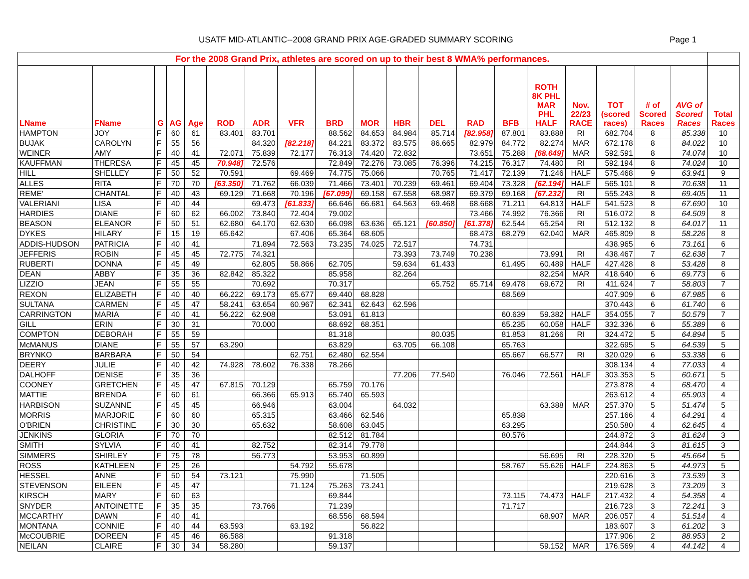USATF MID-ATLANTIC--2008 GRAND PRIX AGE-GRADED SUMMARY SCORING Page 1
| For the 2008 Grand Prix, athletes are scored on up to their best 8 WMA% performances. | | | | | | | | | | | | | | | | | | | |
| --- | --- | --- | --- | --- | --- | --- | --- | --- | --- | --- | --- | --- | --- | --- | --- | --- | --- | --- | --- |
| LName | FName | G | AG | Age | ROD | ADR | VFR | BRD | MOR | HBR | DEL | RAD | BFB | ROTH 8K PHL MAR PHL HALF | Nov. 22/23 RACE | TOT (scored races) | # of Scored Races | AVG of Scored Races | Total Races |
| HAMPTON | JOY | F | 60 | 61 | 83.401 | 83.701 | | 88.562 | 84.653 | 84.984 | 85.714 | [82.958] | 87.801 | 83.888 | RI | 682.704 | 8 | 85.338 | 10 |
| BUJAK | CAROLYN | F | 55 | 56 | | 84.320 | [82.218] | 84.221 | 83.372 | 83.575 | 86.665 | 82.979 | 84.772 | 82.274 | MAR | 672.178 | 8 | 84.022 | 10 |
| WEINER | AMY | F | 40 | 41 | 72.071 | 75.839 | 72.177 | 76.313 | 74.420 | 72.832 | | 73.651 | 75.288 | [68.649] | MAR | 592.591 | 8 | 74.074 | 10 |
| KAUFFMAN | THERESA | F | 45 | 45 | 70.948] | 72.576 | | 72.849 | 72.276 | 73.085 | 76.396 | 74.215 | 76.317 | 74.480 | RI | 592.194 | 8 | 74.024 | 10 |
| HILL | SHELLEY | F | 50 | 52 | 70.591 | | 69.469 | 74.775 | 75.066 | | 70.765 | 71.417 | 72.139 | 71.246 | HALF | 575.468 | 9 | 63.941 | 9 |
| ALLES | RITA | F | 70 | 70 | [63.350] | 71.762 | 66.039 | 71.466 | 73.401 | 70.239 | 69.461 | 69.404 | 73.328 | [62.194] | HALF | 565.101 | 8 | 70.638 | 11 |
| REME' | CHANTAL | F | 40 | 43 | 69.129 | 71.668 | 70.196 | [67.099] | 69.158 | 67.558 | 68.987 | 69.379 | 69.168 | [67.232] | RI | 555.243 | 8 | 69.405 | 11 |
| VALERIANI | LISA | F | 40 | 44 | | 69.473 | [61.833] | 66.646 | 66.681 | 64.563 | 69.468 | 68.668 | 71.211 | 64.813 | HALF | 541.523 | 8 | 67.690 | 10 |
| HARDIES | DIANE | F | 60 | 62 | 66.002 | 73.840 | 72.404 | 79.002 | | | | 73.466 | 74.992 | 76.366 | RI | 516.072 | 8 | 64.509 | 8 |
| BEASON | ELEANOR | F | 50 | 51 | 62.680 | 64.170 | 62.630 | 66.098 | 63.636 | 65.121 | [60.850] | [61.378] | 62.544 | 65.254 | RI | 512.132 | 8 | 64.017 | 11 |
| DYKES | HILARY | F | 15 | 19 | 65.642 | | 67.406 | 65.364 | 68.605 | | | 68.473 | 68.279 | 62.040 | MAR | 465.809 | 8 | 58.226 | 8 |
| ADDIS-HUDSON | PATRICIA | F | 40 | 41 | | 71.894 | 72.563 | 73.235 | 74.025 | 72.517 | | 74.731 | | | | 438.965 | 6 | 73.161 | 6 |
| JEFFERIS | ROBIN | F | 45 | 45 | 72.775 | 74.321 | | | | 73.393 | 73.749 | 70.238 | | 73.991 | RI | 438.467 | 7 | 62.638 | 7 |
| RUBERTI | DONNA | F | 45 | 49 | | 62.805 | 58.866 | 62.705 | | 59.634 | 61.433 | | 61.495 | 60.489 | HALF | 427.428 | 8 | 53.428 | 8 |
| DEAN | ABBY | F | 35 | 36 | 82.842 | 85.322 | | 85.958 | | 82.264 | | | | 82.254 | MAR | 418.640 | 6 | 69.773 | 6 |
| LIZZIO | JEAN | F | 55 | 55 | | 70.692 | | 70.317 | | | 65.752 | 65.714 | 69.478 | 69.672 | RI | 411.624 | 7 | 58.803 | 7 |
| REXON | ELIZABETH | F | 40 | 40 | 66.222 | 69.173 | 65.677 | 69.440 | 68.828 | | | | 68.569 | | | 407.909 | 6 | 67.985 | 6 |
| SULTANA | CARMEN | F | 45 | 47 | 58.241 | 63.654 | 60.967 | 62.341 | 62.643 | 62.596 | | | | | | 370.443 | 6 | 61.740 | 6 |
| CARRINGTON | MARIA | F | 40 | 41 | 56.222 | 62.908 | | 53.091 | 61.813 | | | | 60.639 | 59.382 | HALF | 354.055 | 7 | 50.579 | 7 |
| GILL | ERIN | F | 30 | 31 | | 70.000 | | 68.692 | 68.351 | | | | 65.235 | 60.058 | HALF | 332.336 | 6 | 55.389 | 6 |
| COMPTON | DEBORAH | F | 55 | 59 | | | | 81.318 | | | 80.035 | | 81.853 | 81.266 | RI | 324.472 | 5 | 64.894 | 5 |
| McMANUS | DIANE | F | 55 | 57 | 63.290 | | | 63.829 | | 63.705 | 66.108 | | 65.763 | | | 322.695 | 5 | 64.539 | 5 |
| BRYNKO | BARBARA | F | 50 | 54 | | | 62.751 | 62.480 | 62.554 | | | | 65.667 | 66.577 | RI | 320.029 | 6 | 53.338 | 6 |
| DEERY | JULIE | F | 40 | 42 | 74.928 | 78.602 | 76.338 | 78.266 | | | | | | | | 308.134 | 4 | 77.033 | 4 |
| DALHOFF | DENISE | F | 35 | 36 | | | | | | 77.206 | 77.540 | | 76.046 | 72.561 | HALF | 303.353 | 5 | 60.671 | 5 |
| COONEY | GRETCHEN | F | 45 | 47 | 67.815 | 70.129 | | 65.759 | 70.176 | | | | | | | 273.878 | 4 | 68.470 | 4 |
| MATTIE | BRENDA | F | 60 | 61 | | 66.366 | 65.913 | 65.740 | 65.593 | | | | | | | 263.612 | 4 | 65.903 | 4 |
| HARBISON | SUZANNE | F | 45 | 45 | | 66.946 | | 63.004 | | 64.032 | | | | 63.388 | MAR | 257.370 | 5 | 51.474 | 5 |
| MORRIS | MARJORIE | F | 60 | 60 | | 65.315 | | 63.466 | 62.546 | | | | 65.838 | | | 257.166 | 4 | 64.291 | 4 |
| O'BRIEN | CHRISTINE | F | 30 | 30 | | 65.632 | | 58.608 | 63.045 | | | | 63.295 | | | 250.580 | 4 | 62.645 | 4 |
| JENKINS | GLORIA | F | 70 | 70 | | | | 82.512 | 81.784 | | | | 80.576 | | | 244.872 | 3 | 81.624 | 3 |
| SMITH | SYLVIA | F | 40 | 41 | | 82.752 | | 82.314 | 79.778 | | | | | | | 244.844 | 3 | 81.615 | 3 |
| SIMMERS | SHIRLEY | F | 75 | 78 | | 56.773 | | 53.953 | 60.899 | | | | | 56.695 | RI | 228.320 | 5 | 45.664 | 5 |
| ROSS | KATHLEEN | F | 25 | 26 | | | 54.792 | 55.678 | | | | | 58.767 | 55.626 | HALF | 224.863 | 5 | 44.973 | 5 |
| HESSEL | ANNE | F | 50 | 54 | 73.121 | | 75.990 | | 71.505 | | | | | | | 220.616 | 3 | 73.539 | 3 |
| STEVENSON | EILEEN | F | 45 | 47 | | | 71.124 | 75.263 | 73.241 | | | | | | | 219.628 | 3 | 73.209 | 3 |
| KIRSCH | MARY | F | 60 | 63 | | | | 69.844 | | | | | 73.115 | 74.473 | HALF | 217.432 | 4 | 54.358 | 4 |
| SNYDER | ANTOINETTE | F | 35 | 35 | | 73.766 | | 71.239 | | | | | 71.717 | | | 216.723 | 3 | 72.241 | 3 |
| MCCARTHY | DAWN | F | 40 | 41 | | | | 68.556 | 68.594 | | | | | 68.907 | MAR | 206.057 | 4 | 51.514 | 4 |
| MONTANA | CONNIE | F | 40 | 44 | 63.593 | | 63.192 | | 56.822 | | | | | | | 183.607 | 3 | 61.202 | 3 |
| McCOUBRIE | DOREEN | F | 45 | 46 | 86.588 | | | 91.318 | | | | | | | | 177.906 | 2 | 88.953 | 2 |
| NEILAN | CLAIRE | F | 30 | 34 | 58.280 | | | 59.137 | | | | | | 59.152 | MAR | 176.569 | 4 | 44.142 | 4 |